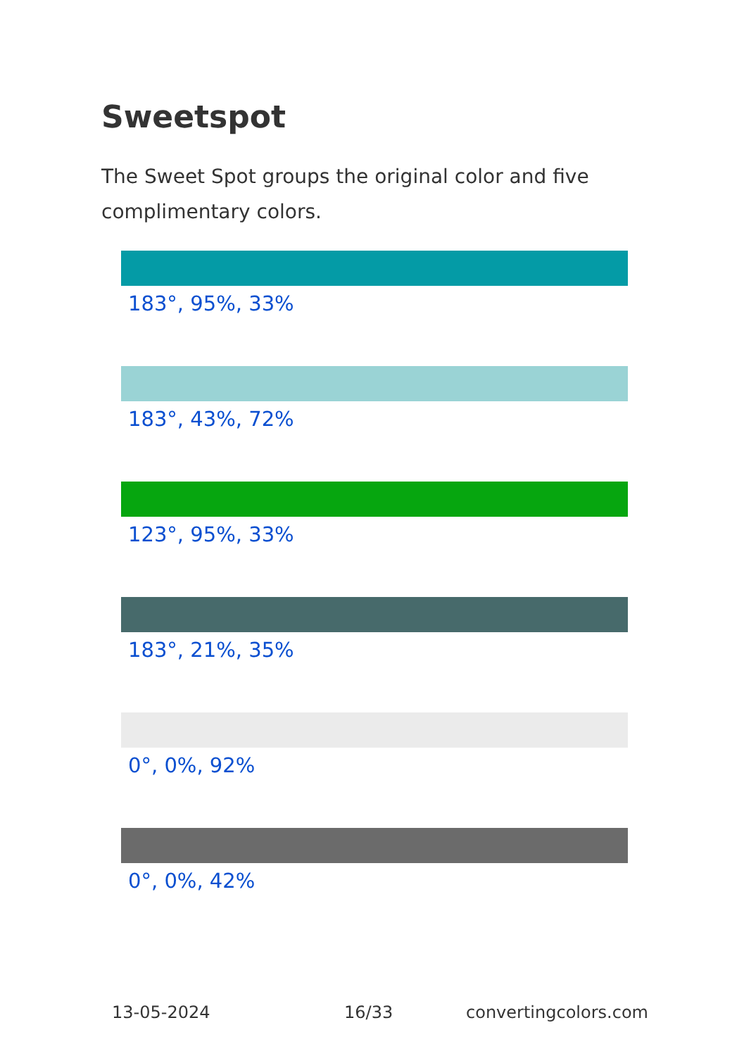Sweetspot
The Sweet Spot groups the original color and five complimentary colors.
183°, 95%, 33%
183°, 43%, 72%
123°, 95%, 33%
183°, 21%, 35%
0°, 0%, 92%
0°, 0%, 42%
13-05-2024 16/33 convertingcolors.com